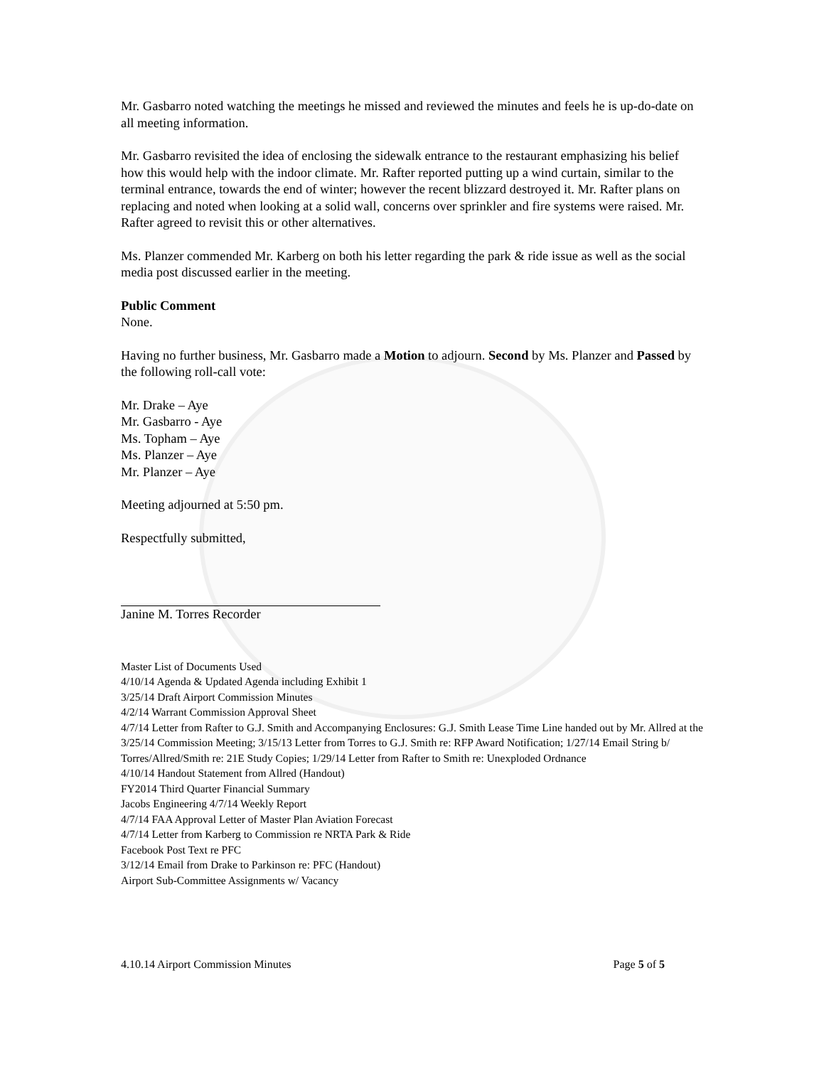Mr. Gasbarro noted watching the meetings he missed and reviewed the minutes and feels he is up-do-date on all meeting information.
Mr. Gasbarro revisited the idea of enclosing the sidewalk entrance to the restaurant emphasizing his belief how this would help with the indoor climate. Mr. Rafter reported putting up a wind curtain, similar to the terminal entrance, towards the end of winter; however the recent blizzard destroyed it. Mr. Rafter plans on replacing and noted when looking at a solid wall, concerns over sprinkler and fire systems were raised. Mr. Rafter agreed to revisit this or other alternatives.
Ms. Planzer commended Mr. Karberg on both his letter regarding the park & ride issue as well as the social media post discussed earlier in the meeting.
Public Comment
None.
Having no further business, Mr. Gasbarro made a Motion to adjourn. Second by Ms. Planzer and Passed by the following roll-call vote:
Mr. Drake – Aye
Mr. Gasbarro - Aye
Ms. Topham – Aye
Ms. Planzer – Aye
Mr. Planzer – Aye
Meeting adjourned at 5:50 pm.
Respectfully submitted,
Janine M. Torres Recorder
Master List of Documents Used
4/10/14 Agenda & Updated Agenda including Exhibit 1
3/25/14 Draft Airport Commission Minutes
4/2/14 Warrant Commission Approval Sheet
4/7/14 Letter from Rafter to G.J. Smith and Accompanying Enclosures: G.J. Smith Lease Time Line handed out by Mr. Allred at the 3/25/14 Commission Meeting; 3/15/13 Letter from Torres to G.J. Smith re: RFP Award Notification; 1/27/14 Email String b/ Torres/Allred/Smith re: 21E Study Copies; 1/29/14 Letter from Rafter to Smith re: Unexploded Ordnance
4/10/14 Handout Statement from Allred (Handout)
FY2014 Third Quarter Financial Summary
Jacobs Engineering 4/7/14 Weekly Report
4/7/14 FAA Approval Letter of Master Plan Aviation Forecast
4/7/14 Letter from Karberg to Commission re NRTA Park & Ride
Facebook Post Text re PFC
3/12/14 Email from Drake to Parkinson re: PFC (Handout)
Airport Sub-Committee Assignments w/ Vacancy
4.10.14 Airport Commission Minutes Page 5 of 5